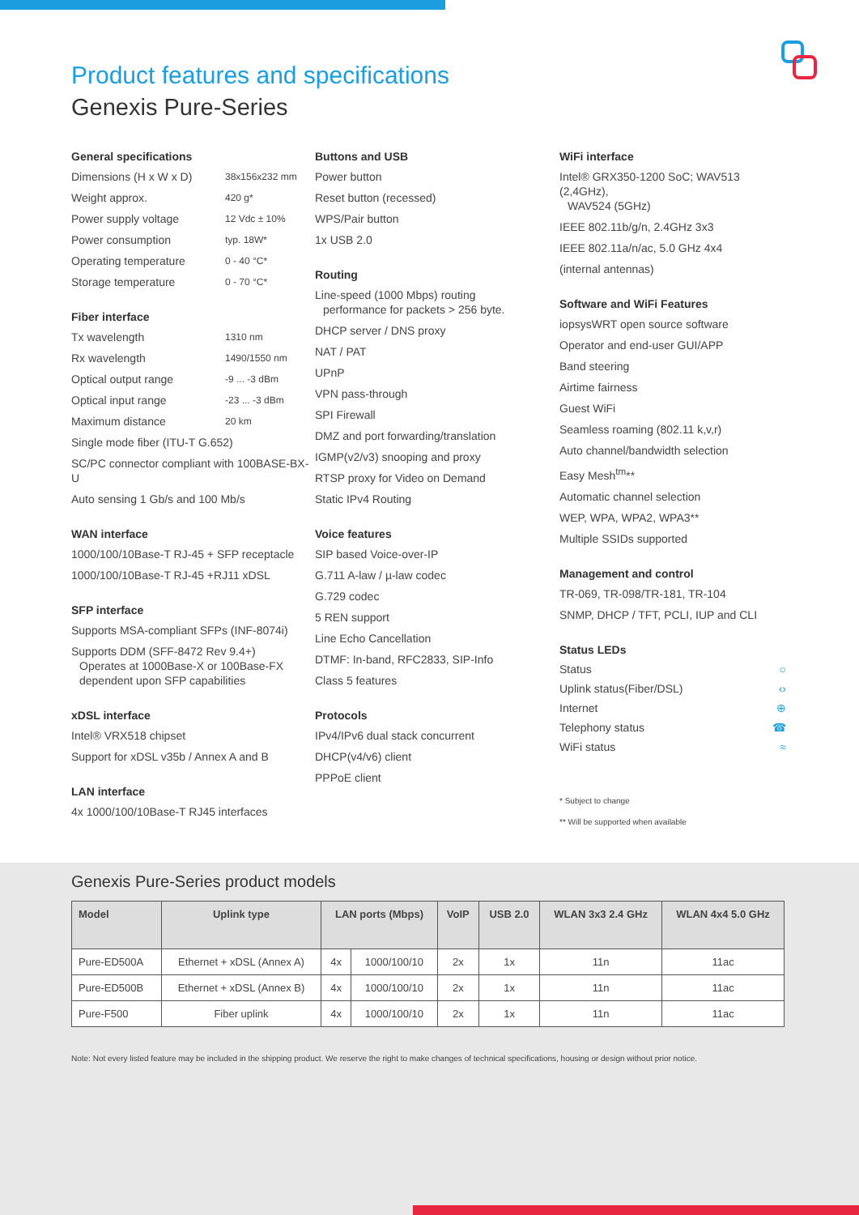Product features and specifications
Genexis Pure-Series
General specifications
Dimensions (H x W x D) 38x156x232 mm
Weight approx. 420 g*
Power supply voltage 12 Vdc ± 10%
Power consumption typ. 18W*
Operating temperature 0 - 40 °C*
Storage temperature 0 - 70 °C*
Fiber interface
Tx wavelength 1310 nm
Rx wavelength 1490/1550 nm
Optical output range -9 ... -3 dBm
Optical input range -23 ... -3 dBm
Maximum distance 20 km
Single mode fiber (ITU-T G.652)
SC/PC connector compliant with 100BASE-BX-U
Auto sensing 1 Gb/s and 100 Mb/s
WAN interface
1000/100/10Base-T RJ-45 + SFP receptacle
1000/100/10Base-T RJ-45 +RJ11 xDSL
SFP interface
Supports MSA-compliant SFPs (INF-8074i)
Supports DDM (SFF-8472 Rev 9.4+)
Operates at 1000Base-X or 100Base-FX
dependent upon SFP capabilities
xDSL interface
Intel® VRX518 chipset
Support for xDSL v35b / Annex A and B
LAN interface
4x 1000/100/10Base-T RJ45 interfaces
Buttons and USB
Power button
Reset button (recessed)
WPS/Pair button
1x USB 2.0
Routing
Line-speed (1000 Mbps) routing
performance for packets > 256 byte.
DHCP server / DNS proxy
NAT / PAT
UPnP
VPN pass-through
SPI Firewall
DMZ and port forwarding/translation
IGMP(v2/v3) snooping and proxy
RTSP proxy for Video on Demand
Static IPv4 Routing
Voice features
SIP based Voice-over-IP
G.711 A-law / µ-law codec
G.729 codec
5 REN support
Line Echo Cancellation
DTMF: In-band, RFC2833, SIP-Info
Class 5 features
Protocols
IPv4/IPv6 dual stack concurrent
DHCP(v4/v6) client
PPPoE client
WiFi interface
Intel® GRX350-1200 SoC; WAV513 (2,4GHz),
WAV524 (5GHz)
IEEE 802.11b/g/n, 2.4GHz 3x3
IEEE 802.11a/n/ac, 5.0 GHz 4x4
(internal antennas)
Software and WiFi Features
iopsysWRT open source software
Operator and end-user GUI/APP
Band steering
Airtime fairness
Guest WiFi
Seamless roaming (802.11 k,v,r)
Auto channel/bandwidth selection
Easy Mesh<sup>tm</sup>**
Automatic channel selection
WEP, WPA, WPA2, WPA3**
Multiple SSIDs supported
Management and control
TR-069, TR-098/TR-181, TR-104
SNMP, DHCP / TFT, PCLI, IUP and CLI
Status LEDs
Status ○
Uplink status(Fiber/DSL) ‹›
Internet ⊕
Telephony status ☎
WiFi status ≈
* Subject to change
** Will be supported when available
Genexis Pure-Series product models
| Model | Uplink type | LAN ports (Mbps) | | VoIP | USB 2.0 | WLAN 3x3 2.4 GHz | WLAN 4x4 5.0 GHz |
| --- | --- | --- | --- | --- | --- | --- | --- |
| Pure-ED500A | Ethernet + xDSL (Annex A) | 4x | 1000/100/10 | 2x | 1x | 11n | 11ac |
| Pure-ED500B | Ethernet + xDSL (Annex B) | 4x | 1000/100/10 | 2x | 1x | 11n | 11ac |
| Pure-F500 | Fiber uplink | 4x | 1000/100/10 | 2x | 1x | 11n | 11ac |
Note: Not every listed feature may be included in the shipping product. We reserve the right to make changes of technical specifications, housing or design without prior notice.